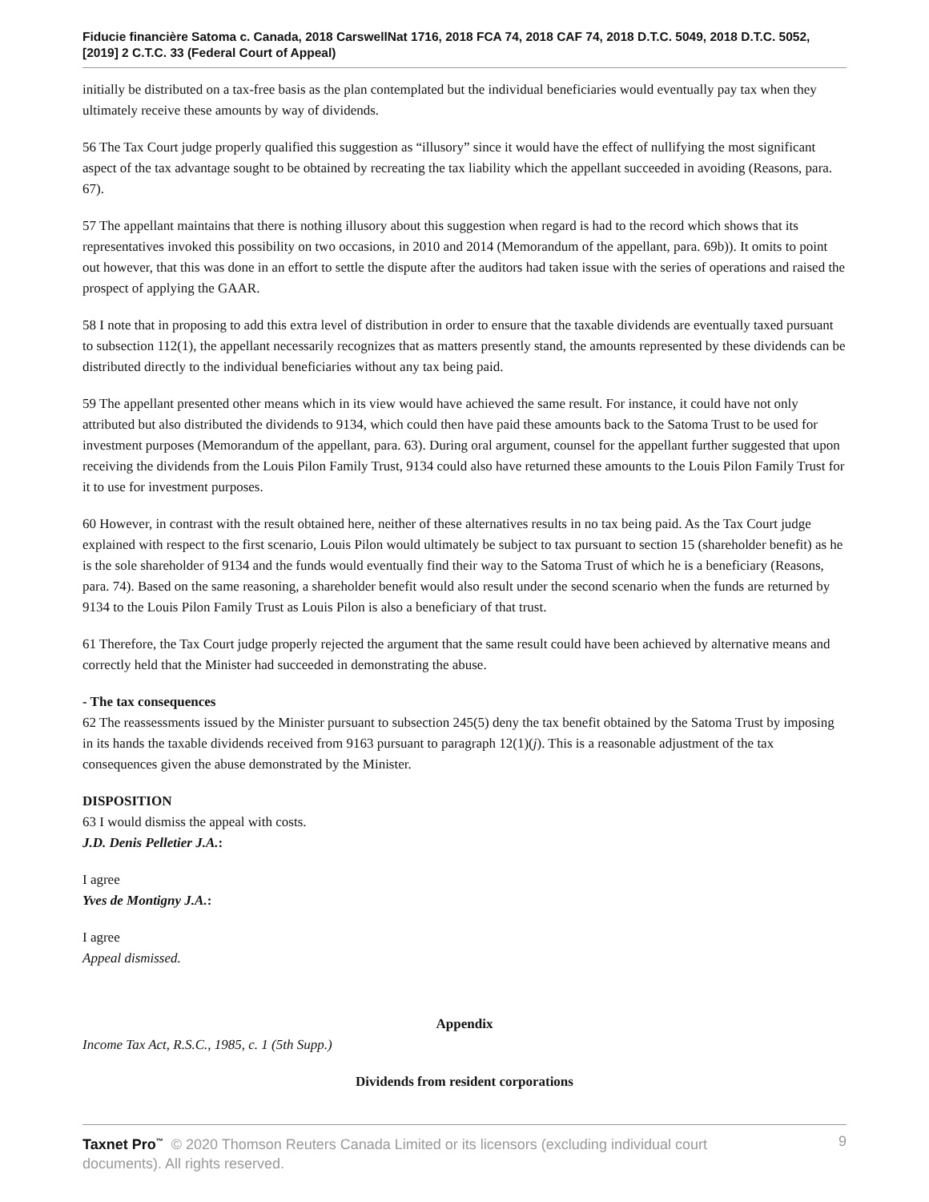Fiducie financière Satoma c. Canada, 2018 CarswellNat 1716, 2018 FCA 74, 2018 CAF 74, 2018 D.T.C. 5049, 2018 D.T.C. 5052, [2019] 2 C.T.C. 33 (Federal Court of Appeal)
initially be distributed on a tax-free basis as the plan contemplated but the individual beneficiaries would eventually pay tax when they ultimately receive these amounts by way of dividends.
56 The Tax Court judge properly qualified this suggestion as “illusory” since it would have the effect of nullifying the most significant aspect of the tax advantage sought to be obtained by recreating the tax liability which the appellant succeeded in avoiding (Reasons, para. 67).
57 The appellant maintains that there is nothing illusory about this suggestion when regard is had to the record which shows that its representatives invoked this possibility on two occasions, in 2010 and 2014 (Memorandum of the appellant, para. 69b)). It omits to point out however, that this was done in an effort to settle the dispute after the auditors had taken issue with the series of operations and raised the prospect of applying the GAAR.
58 I note that in proposing to add this extra level of distribution in order to ensure that the taxable dividends are eventually taxed pursuant to subsection 112(1), the appellant necessarily recognizes that as matters presently stand, the amounts represented by these dividends can be distributed directly to the individual beneficiaries without any tax being paid.
59 The appellant presented other means which in its view would have achieved the same result. For instance, it could have not only attributed but also distributed the dividends to 9134, which could then have paid these amounts back to the Satoma Trust to be used for investment purposes (Memorandum of the appellant, para. 63). During oral argument, counsel for the appellant further suggested that upon receiving the dividends from the Louis Pilon Family Trust, 9134 could also have returned these amounts to the Louis Pilon Family Trust for it to use for investment purposes.
60 However, in contrast with the result obtained here, neither of these alternatives results in no tax being paid. As the Tax Court judge explained with respect to the first scenario, Louis Pilon would ultimately be subject to tax pursuant to section 15 (shareholder benefit) as he is the sole shareholder of 9134 and the funds would eventually find their way to the Satoma Trust of which he is a beneficiary (Reasons, para. 74). Based on the same reasoning, a shareholder benefit would also result under the second scenario when the funds are returned by 9134 to the Louis Pilon Family Trust as Louis Pilon is also a beneficiary of that trust.
61 Therefore, the Tax Court judge properly rejected the argument that the same result could have been achieved by alternative means and correctly held that the Minister had succeeded in demonstrating the abuse.
- The tax consequences
62 The reassessments issued by the Minister pursuant to subsection 245(5) deny the tax benefit obtained by the Satoma Trust by imposing in its hands the taxable dividends received from 9163 pursuant to paragraph 12(1)(j). This is a reasonable adjustment of the tax consequences given the abuse demonstrated by the Minister.
DISPOSITION
63 I would dismiss the appeal with costs.
J.D. Denis Pelletier J.A.:
I agree
Yves de Montigny J.A.:
I agree
Appeal dismissed.
Appendix
Income Tax Act, R.S.C., 1985, c. 1 (5th Supp.)
Dividends from resident corporations
Taxnet Pro<sup>™</sup> © 2020 Thomson Reuters Canada Limited or its licensors (excluding individual court documents). All rights reserved.
9